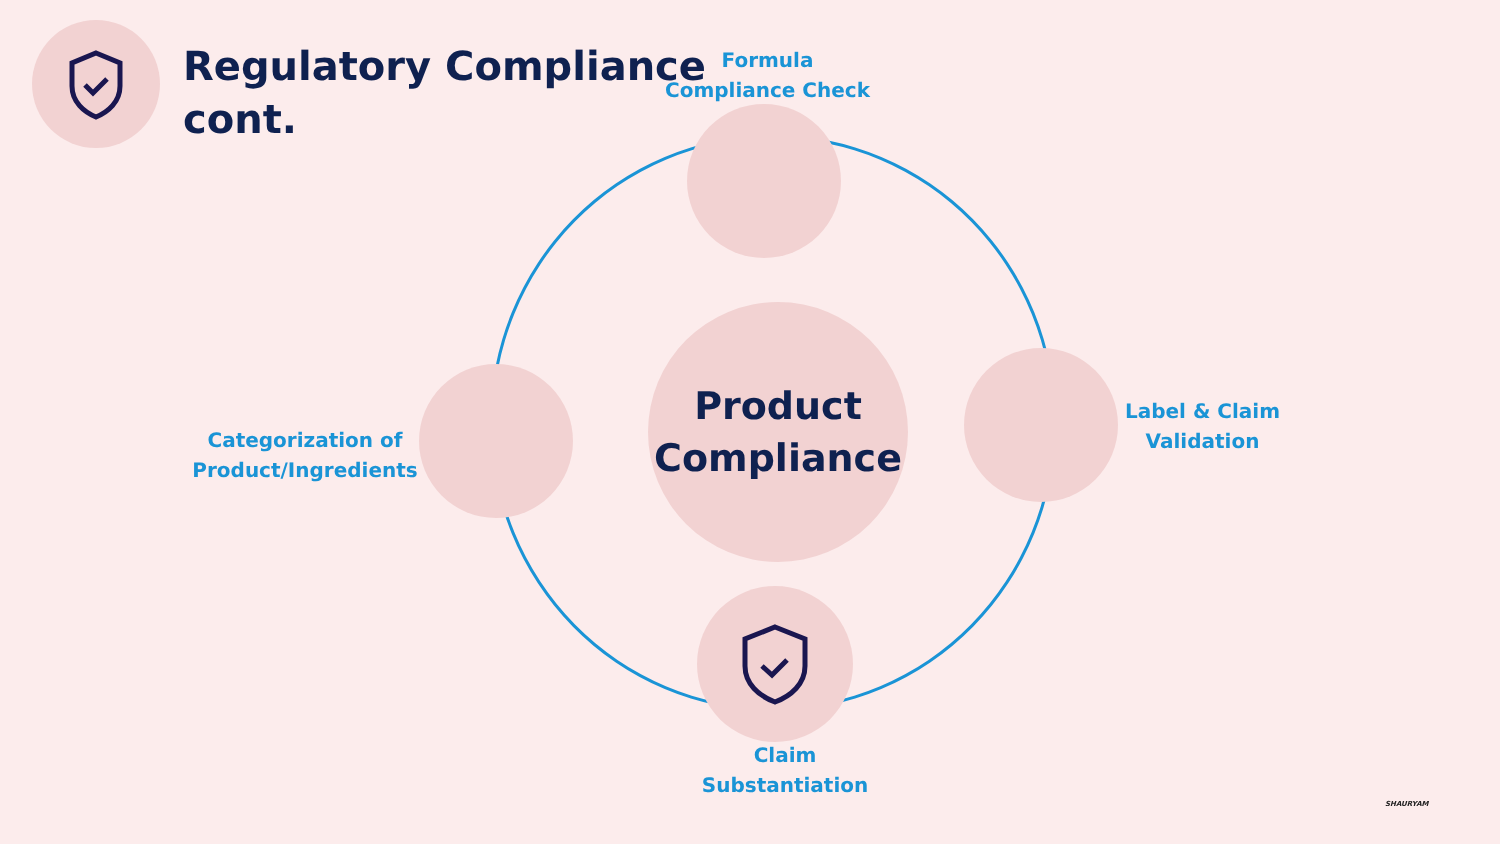Regulatory Compliance
cont.
Formula
Compliance Check
Product
Compliance
Categorization of
Product/Ingredients
Label & Claim
Validation
Claim
Substantiation
SHAURYAM